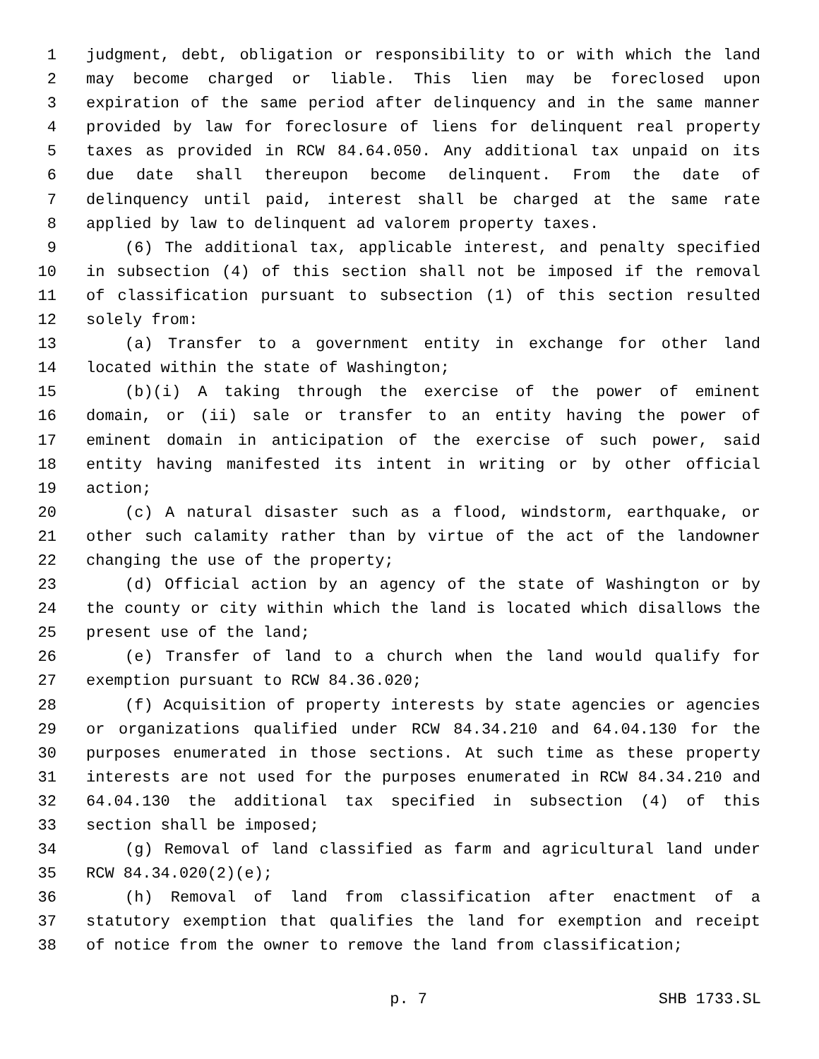1 judgment, debt, obligation or responsibility to or with which the land
2 may become charged or liable. This lien may be foreclosed upon
3 expiration of the same period after delinquency and in the same manner
4 provided by law for foreclosure of liens for delinquent real property
5 taxes as provided in RCW 84.64.050. Any additional tax unpaid on its
6 due date shall thereupon become delinquent. From the date of
7 delinquency until paid, interest shall be charged at the same rate
8 applied by law to delinquent ad valorem property taxes.
9 (6) The additional tax, applicable interest, and penalty specified
10 in subsection (4) of this section shall not be imposed if the removal
11 of classification pursuant to subsection (1) of this section resulted
12 solely from:
13 (a) Transfer to a government entity in exchange for other land
14 located within the state of Washington;
15 (b)(i) A taking through the exercise of the power of eminent
16 domain, or (ii) sale or transfer to an entity having the power of
17 eminent domain in anticipation of the exercise of such power, said
18 entity having manifested its intent in writing or by other official
19 action;
20 (c) A natural disaster such as a flood, windstorm, earthquake, or
21 other such calamity rather than by virtue of the act of the landowner
22 changing the use of the property;
23 (d) Official action by an agency of the state of Washington or by
24 the county or city within which the land is located which disallows the
25 present use of the land;
26 (e) Transfer of land to a church when the land would qualify for
27 exemption pursuant to RCW 84.36.020;
28 (f) Acquisition of property interests by state agencies or agencies
29 or organizations qualified under RCW 84.34.210 and 64.04.130 for the
30 purposes enumerated in those sections. At such time as these property
31 interests are not used for the purposes enumerated in RCW 84.34.210 and
32 64.04.130 the additional tax specified in subsection (4) of this
33 section shall be imposed;
34 (g) Removal of land classified as farm and agricultural land under
35 RCW 84.34.020(2)(e);
36 (h) Removal of land from classification after enactment of a
37 statutory exemption that qualifies the land for exemption and receipt
38 of notice from the owner to remove the land from classification;
p. 7 SHB 1733.SL